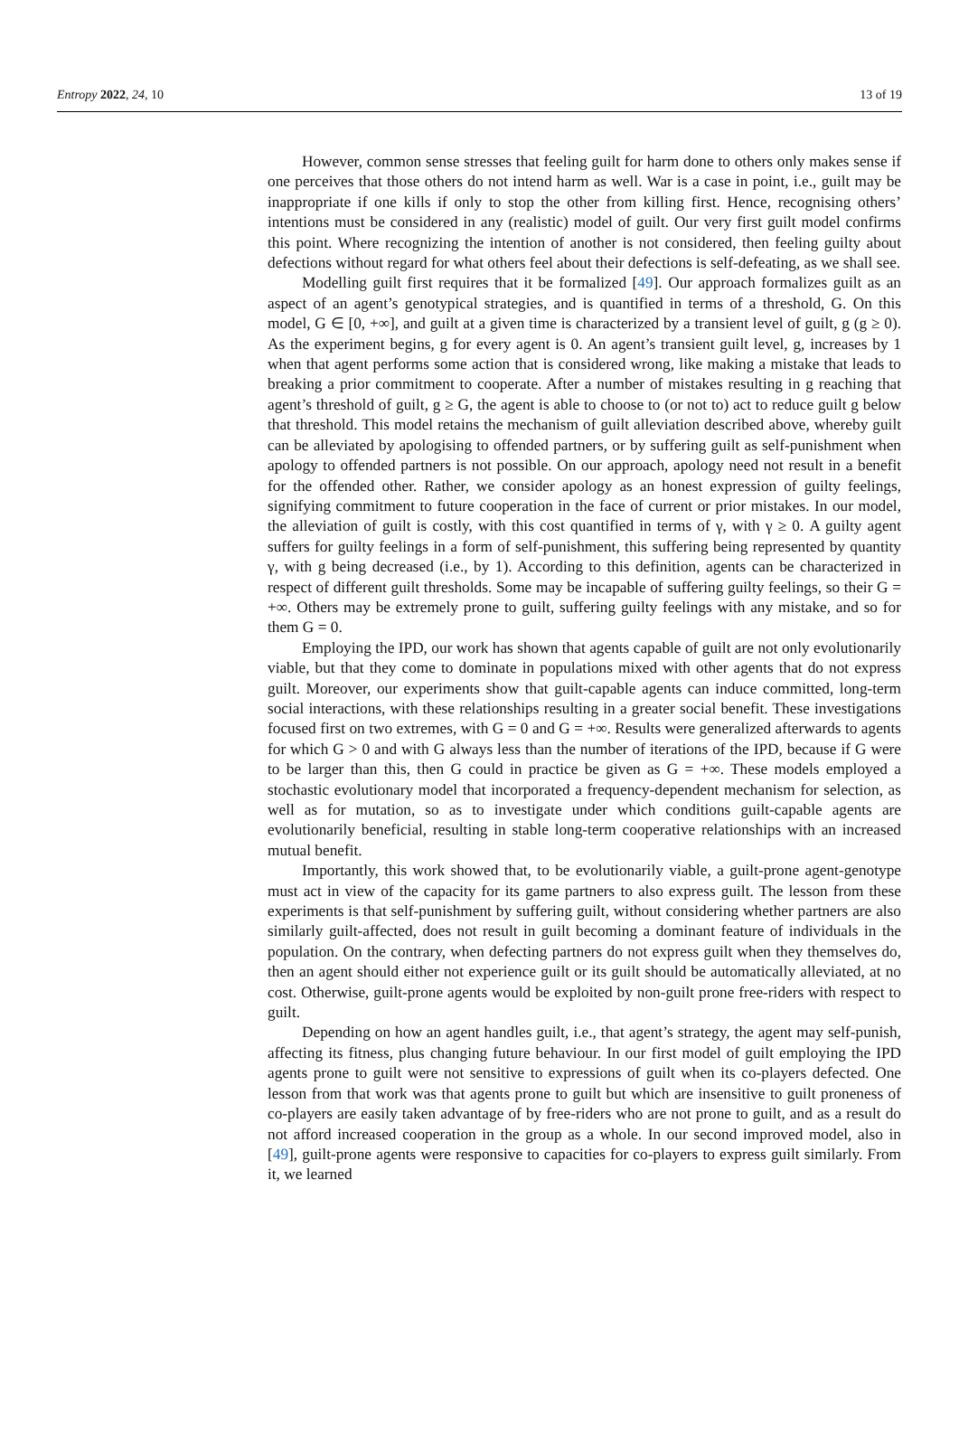Entropy 2022, 24, 10 13 of 19
However, common sense stresses that feeling guilt for harm done to others only makes sense if one perceives that those others do not intend harm as well. War is a case in point, i.e., guilt may be inappropriate if one kills if only to stop the other from killing first. Hence, recognising others’ intentions must be considered in any (realistic) model of guilt. Our very first guilt model confirms this point. Where recognizing the intention of another is not considered, then feeling guilty about defections without regard for what others feel about their defections is self-defeating, as we shall see.
Modelling guilt first requires that it be formalized [49]. Our approach formalizes guilt as an aspect of an agent’s genotypical strategies, and is quantified in terms of a threshold, G. On this model, G ∈ [0, +∞], and guilt at a given time is characterized by a transient level of guilt, g (g ≥ 0). As the experiment begins, g for every agent is 0. An agent’s transient guilt level, g, increases by 1 when that agent performs some action that is considered wrong, like making a mistake that leads to breaking a prior commitment to cooperate. After a number of mistakes resulting in g reaching that agent’s threshold of guilt, g ≥ G, the agent is able to choose to (or not to) act to reduce guilt g below that threshold. This model retains the mechanism of guilt alleviation described above, whereby guilt can be alleviated by apologising to offended partners, or by suffering guilt as self-punishment when apology to offended partners is not possible. On our approach, apology need not result in a benefit for the offended other. Rather, we consider apology as an honest expression of guilty feelings, signifying commitment to future cooperation in the face of current or prior mistakes. In our model, the alleviation of guilt is costly, with this cost quantified in terms of γ, with γ ≥ 0. A guilty agent suffers for guilty feelings in a form of self-punishment, this suffering being represented by quantity γ, with g being decreased (i.e., by 1). According to this definition, agents can be characterized in respect of different guilt thresholds. Some may be incapable of suffering guilty feelings, so their G = +∞. Others may be extremely prone to guilt, suffering guilty feelings with any mistake, and so for them G = 0.
Employing the IPD, our work has shown that agents capable of guilt are not only evolutionarily viable, but that they come to dominate in populations mixed with other agents that do not express guilt. Moreover, our experiments show that guilt-capable agents can induce committed, long-term social interactions, with these relationships resulting in a greater social benefit. These investigations focused first on two extremes, with G = 0 and G = +∞. Results were generalized afterwards to agents for which G > 0 and with G always less than the number of iterations of the IPD, because if G were to be larger than this, then G could in practice be given as G = +∞. These models employed a stochastic evolutionary model that incorporated a frequency-dependent mechanism for selection, as well as for mutation, so as to investigate under which conditions guilt-capable agents are evolutionarily beneficial, resulting in stable long-term cooperative relationships with an increased mutual benefit.
Importantly, this work showed that, to be evolutionarily viable, a guilt-prone agent-genotype must act in view of the capacity for its game partners to also express guilt. The lesson from these experiments is that self-punishment by suffering guilt, without considering whether partners are also similarly guilt-affected, does not result in guilt becoming a dominant feature of individuals in the population. On the contrary, when defecting partners do not express guilt when they themselves do, then an agent should either not experience guilt or its guilt should be automatically alleviated, at no cost. Otherwise, guilt-prone agents would be exploited by non-guilt prone free-riders with respect to guilt.
Depending on how an agent handles guilt, i.e., that agent’s strategy, the agent may self-punish, affecting its fitness, plus changing future behaviour. In our first model of guilt employing the IPD agents prone to guilt were not sensitive to expressions of guilt when its co-players defected. One lesson from that work was that agents prone to guilt but which are insensitive to guilt proneness of co-players are easily taken advantage of by free-riders who are not prone to guilt, and as a result do not afford increased cooperation in the group as a whole. In our second improved model, also in [49], guilt-prone agents were responsive to capacities for co-players to express guilt similarly. From it, we learned